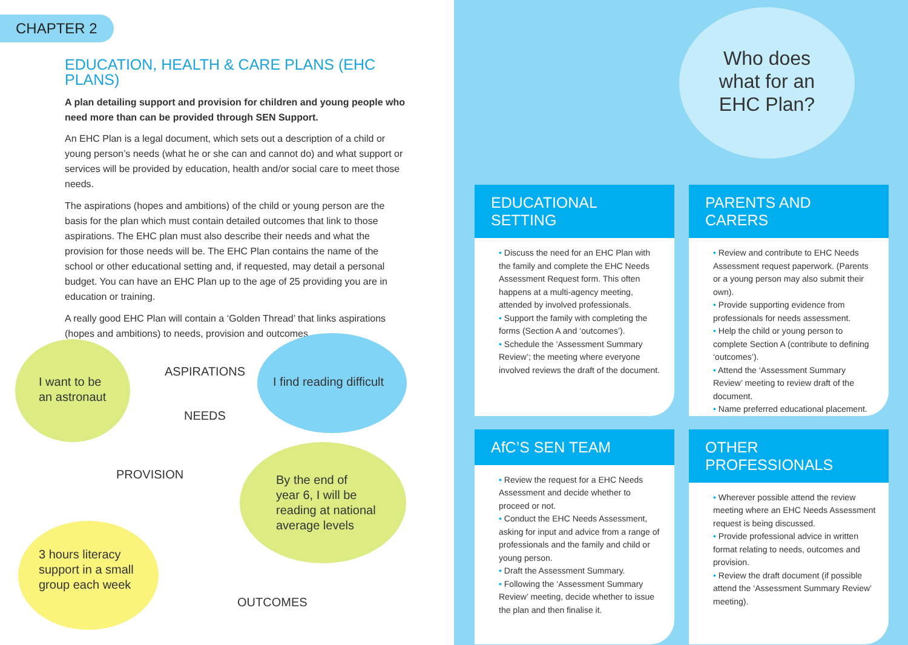CHAPTER 2
EDUCATION, HEALTH & CARE PLANS (EHC PLANS)
A plan detailing support and provision for children and young people who need more than can be provided through SEN Support.
An EHC Plan is a legal document, which sets out a description of a child or young person’s needs (what he or she can and cannot do) and what support or services will be provided by education, health and/or social care to meet those needs.
The aspirations (hopes and ambitions) of the child or young person are the basis for the plan which must contain detailed outcomes that link to those aspirations. The EHC plan must also describe their needs and what the provision for those needs will be. The EHC Plan contains the name of the school or other educational setting and, if requested, may detail a personal budget. You can have an EHC Plan up to the age of 25 providing you are in education or training.
A really good EHC Plan will contain a ‘Golden Thread’ that links aspirations (hopes and ambitions) to needs, provision and outcomes.
I want to be
an astronaut
ASPIRATIONS
I find reading difficult
NEEDS
PROVISION
By the end of
year 6, I will be
reading at national
average levels
3 hours literacy
support in a small
group each week
OUTCOMES
Who does
what for an
EHC Plan?
EDUCATIONAL SETTING
• Discuss the need for an EHC Plan with the family and complete the EHC Needs Assessment Request form. This often happens at a multi-agency meeting, attended by involved professionals.
• Support the family with completing the forms (Section A and ‘outcomes’).
• Schedule the ‘Assessment Summary Review’; the meeting where everyone involved reviews the draft of the document.
PARENTS AND CARERS
• Review and contribute to EHC Needs Assessment request paperwork. (Parents or a young person may also submit their own).
• Provide supporting evidence from professionals for needs assessment.
• Help the child or young person to complete Section A (contribute to defining ‘outcomes’).
• Attend the ‘Assessment Summary Review’ meeting to review draft of the document.
• Name preferred educational placement.
AfC’S SEN TEAM
• Review the request for a EHC Needs Assessment and decide whether to proceed or not.
• Conduct the EHC Needs Assessment, asking for input and advice from a range of professionals and the family and child or young person.
• Draft the Assessment Summary.
• Following the ‘Assessment Summary Review’ meeting, decide whether to issue the plan and then finalise it.
OTHER PROFESSIONALS
• Wherever possible attend the review meeting where an EHC Needs Assessment request is being discussed.
• Provide professional advice in written format relating to needs, outcomes and provision.
• Review the draft document (if possible attend the ‘Assessment Summary Review’ meeting).